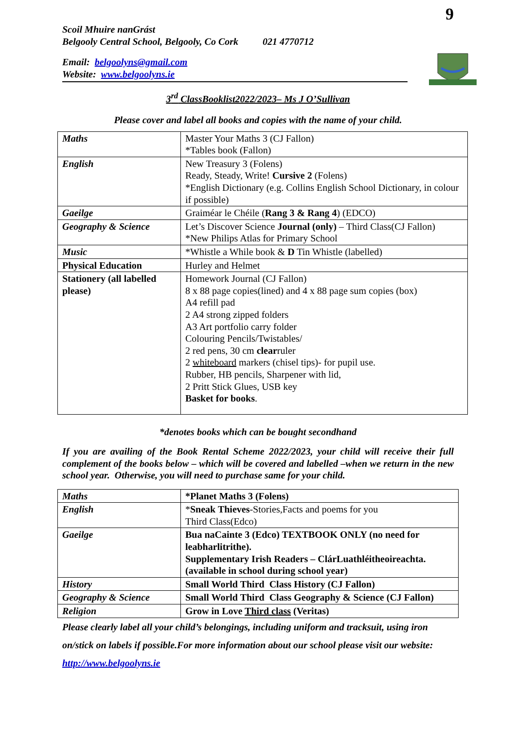9
Scoil Mhuire nanGrást
Belgooly Central School, Belgooly, Co Cork 021 4770712
Email: belgoolyns@gmail.com
Website: www.belgoolyns.ie
3<sup>rd</sup> ClassBooklist2022/2023– Ms J O’Sullivan
Please cover and label all books and copies with the name of your child.
| Maths | Master Your Maths 3 (CJ Fallon) *Tables book (Fallon) |
| English | New Treasury 3 (Folens) Ready, Steady, Write! Cursive 2 (Folens) *English Dictionary (e.g. Collins English School Dictionary, in colour if possible) |
| Gaeilge | Graiméar le Chéile ( Rang 3 & Rang 4 ) (EDCO) |
| Geography & Science | Let’s Discover Science Journal (only) – Third Class(CJ Fallon) *New Philips Atlas for Primary School |
| Music | *Whistle a While book & D Tin Whistle (labelled) |
| Physical Education | Hurley and Helmet |
| Stationery (all labelled please) | Homework Journal (CJ Fallon) 8 x 88 page copies(lined) and 4 x 88 page sum copies (box) A4 refill pad 2 A4 strong zipped folders A3 Art portfolio carry folder Colouring Pencils/Twistables/ 2 red pens, 30 cm clear ruler 2 whiteboard markers (chisel tips)- for pupil use. Rubber, HB pencils, Sharpener with lid, 2 Pritt Stick Glues, USB key Basket for books . |
*denotes books which can be bought secondhand
If you are availing of the Book Rental Scheme 2022/2023, your child will receive their full complement of the books below – which will be covered and labelled –when we return in the new school year. Otherwise, you will need to purchase same for your child.
| Maths | *Planet Maths 3 (Folens) |
| English | * Sneak Thieves -Stories,Facts and poems for you Third Class(Edco) |
| Gaeilge | Bua naCainte 3 (Edco) TEXTBOOK ONLY (no need for leabharlitrithe). Supplementary Irish Readers – ClárLuathléitheoireachta. (available in school during school year) |
| History | Small World Third Class History (CJ Fallon) |
| Geography & Science | Small World Third Class Geography & Science (CJ Fallon) |
| Religion | Grow in Love Third class (Veritas) |
Please clearly label all your child’s belongings, including uniform and tracksuit, using iron on/stick on labels if possible.For more information about our school please visit our website: http://www.belgoolyns.ie